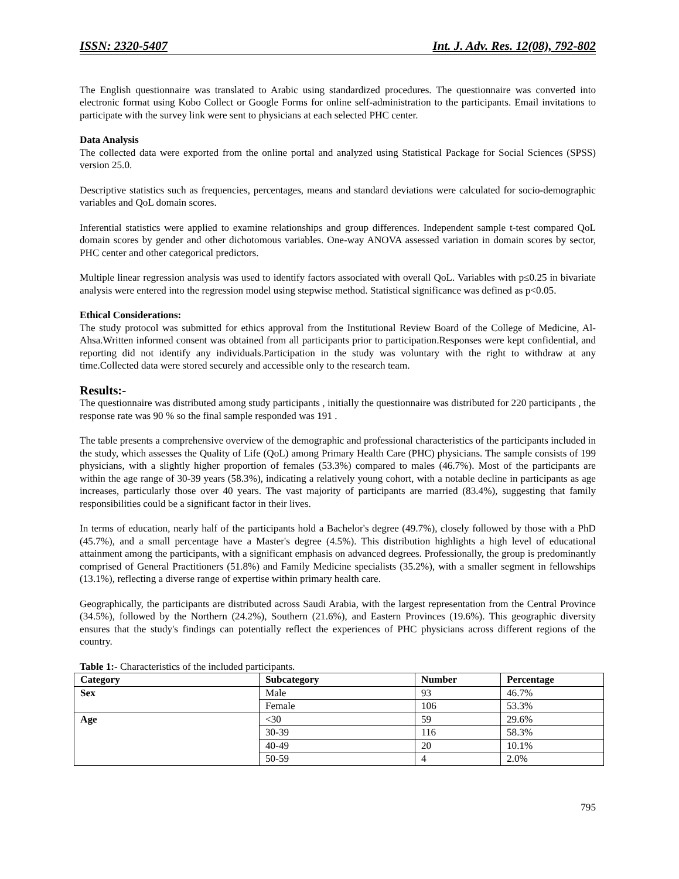ISSN: 2320-5407 Int. J. Adv. Res. 12(08), 792-802
The English questionnaire was translated to Arabic using standardized procedures. The questionnaire was converted into electronic format using Kobo Collect or Google Forms for online self-administration to the participants. Email invitations to participate with the survey link were sent to physicians at each selected PHC center.
Data Analysis
The collected data were exported from the online portal and analyzed using Statistical Package for Social Sciences (SPSS) version 25.0.
Descriptive statistics such as frequencies, percentages, means and standard deviations were calculated for socio-demographic variables and QoL domain scores.
Inferential statistics were applied to examine relationships and group differences. Independent sample t-test compared QoL domain scores by gender and other dichotomous variables. One-way ANOVA assessed variation in domain scores by sector, PHC center and other categorical predictors.
Multiple linear regression analysis was used to identify factors associated with overall QoL. Variables with p≤0.25 in bivariate analysis were entered into the regression model using stepwise method. Statistical significance was defined as p<0.05.
Ethical Considerations:
The study protocol was submitted for ethics approval from the Institutional Review Board of the College of Medicine, Al-Ahsa.Written informed consent was obtained from all participants prior to participation.Responses were kept confidential, and reporting did not identify any individuals.Participation in the study was voluntary with the right to withdraw at any time.Collected data were stored securely and accessible only to the research team.
Results:-
The questionnaire was distributed among study participants , initially the questionnaire was distributed for 220 participants , the response rate was 90 % so the final sample responded was 191 .
The table presents a comprehensive overview of the demographic and professional characteristics of the participants included in the study, which assesses the Quality of Life (QoL) among Primary Health Care (PHC) physicians. The sample consists of 199 physicians, with a slightly higher proportion of females (53.3%) compared to males (46.7%). Most of the participants are within the age range of 30-39 years (58.3%), indicating a relatively young cohort, with a notable decline in participants as age increases, particularly those over 40 years. The vast majority of participants are married (83.4%), suggesting that family responsibilities could be a significant factor in their lives.
In terms of education, nearly half of the participants hold a Bachelor's degree (49.7%), closely followed by those with a PhD (45.7%), and a small percentage have a Master's degree (4.5%). This distribution highlights a high level of educational attainment among the participants, with a significant emphasis on advanced degrees. Professionally, the group is predominantly comprised of General Practitioners (51.8%) and Family Medicine specialists (35.2%), with a smaller segment in fellowships (13.1%), reflecting a diverse range of expertise within primary health care.
Geographically, the participants are distributed across Saudi Arabia, with the largest representation from the Central Province (34.5%), followed by the Northern (24.2%), Southern (21.6%), and Eastern Provinces (19.6%). This geographic diversity ensures that the study's findings can potentially reflect the experiences of PHC physicians across different regions of the country.
Table 1:- Characteristics of the included participants.
| Category | Subcategory | Number | Percentage |
| --- | --- | --- | --- |
| Sex | Male | 93 | 46.7% |
| | Female | 106 | 53.3% |
| Age | <30 | 59 | 29.6% |
| | 30-39 | 116 | 58.3% |
| | 40-49 | 20 | 10.1% |
| | 50-59 | 4 | 2.0% |
795